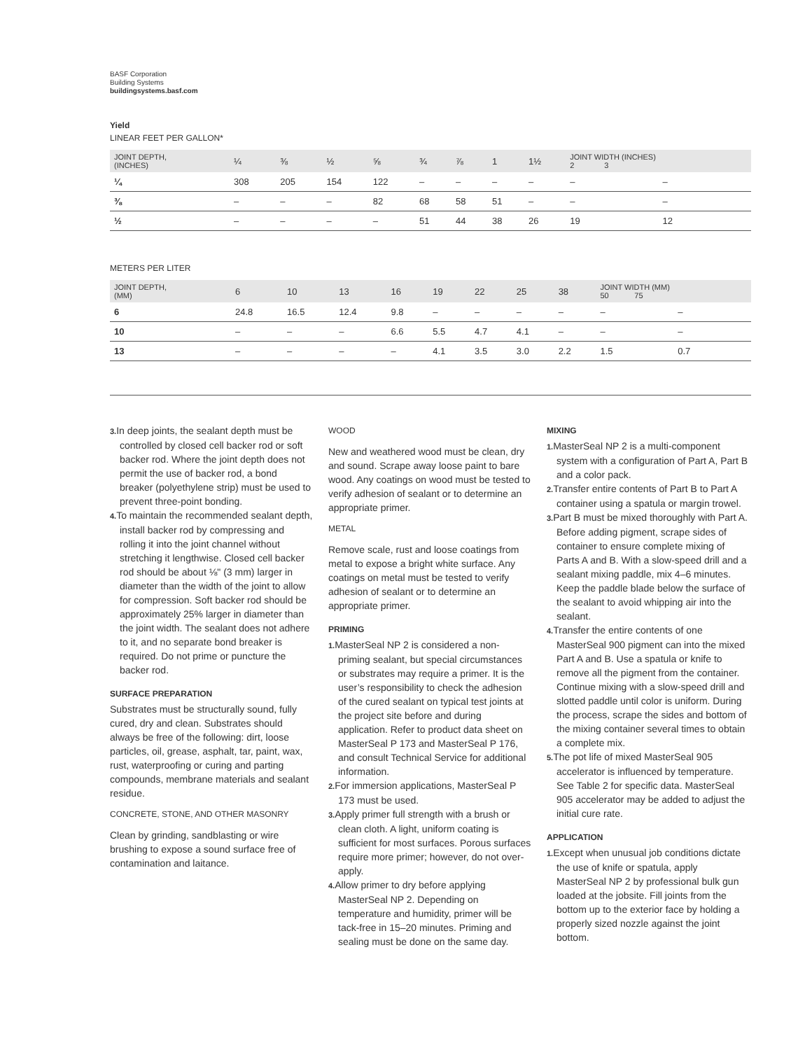BASF Corporation
Building Systems
buildingsystems.basf.com
Yield
LINEAR FEET PER GALLON*
| JOINT DEPTH, (INCHES) | ¼ | ⅜ | ½ | ⅝ | ¾ | ⅞ | 1 | 1½ | JOINT WIDTH (INCHES) 2 3 | |
| --- | --- | --- | --- | --- | --- | --- | --- | --- | --- | --- |
| ¼ | 308 | 205 | 154 | 122 | – | – | – | – | – | – |
| ⅜ | – | – | – | 82 | 68 | 58 | 51 | – | – | – |
| ½ | – | – | – | – | 51 | 44 | 38 | 26 | 19 | 12 |
METERS PER LITER
| JOINT DEPTH, (MM) | 6 | 10 | 13 | 16 | 19 | 22 | 25 | 38 | JOINT WIDTH (MM) 50 75 | |
| --- | --- | --- | --- | --- | --- | --- | --- | --- | --- | --- |
| 6 | 24.8 | 16.5 | 12.4 | 9.8 | – | – | – | – | – | – |
| 10 | – | – | – | 6.6 | 5.5 | 4.7 | 4.1 | – | – | – |
| 13 | – | – | – | – | 4.1 | 3.5 | 3.0 | 2.2 | 1.5 | 0.7 |
3. In deep joints, the sealant depth must be controlled by closed cell backer rod or soft backer rod. Where the joint depth does not permit the use of backer rod, a bond breaker (polyethylene strip) must be used to prevent three-point bonding.
4. To maintain the recommended sealant depth, install backer rod by compressing and rolling it into the joint channel without stretching it lengthwise. Closed cell backer rod should be about ⅛" (3 mm) larger in diameter than the width of the joint to allow for compression. Soft backer rod should be approximately 25% larger in diameter than the joint width. The sealant does not adhere to it, and no separate bond breaker is required. Do not prime or puncture the backer rod.
SURFACE PREPARATION
Substrates must be structurally sound, fully cured, dry and clean. Substrates should always be free of the following: dirt, loose particles, oil, grease, asphalt, tar, paint, wax, rust, waterproofing or curing and parting compounds, membrane materials and sealant residue.
CONCRETE, STONE, AND OTHER MASONRY
Clean by grinding, sandblasting or wire brushing to expose a sound surface free of contamination and laitance.
WOOD
New and weathered wood must be clean, dry and sound. Scrape away loose paint to bare wood. Any coatings on wood must be tested to verify adhesion of sealant or to determine an appropriate primer.
METAL
Remove scale, rust and loose coatings from metal to expose a bright white surface. Any coatings on metal must be tested to verify adhesion of sealant or to determine an appropriate primer.
PRIMING
1. MasterSeal NP 2 is considered a non-priming sealant, but special circumstances or substrates may require a primer. It is the user’s responsibility to check the adhesion of the cured sealant on typical test joints at the project site before and during application. Refer to product data sheet on MasterSeal P 173 and MasterSeal P 176, and consult Technical Service for additional information.
2. For immersion applications, MasterSeal P 173 must be used.
3. Apply primer full strength with a brush or clean cloth. A light, uniform coating is sufficient for most surfaces. Porous surfaces require more primer; however, do not over-apply.
4. Allow primer to dry before applying MasterSeal NP 2. Depending on temperature and humidity, primer will be tack-free in 15–20 minutes. Priming and sealing must be done on the same day.
MIXING
1. MasterSeal NP 2 is a multi-component system with a configuration of Part A, Part B and a color pack.
2. Transfer entire contents of Part B to Part A container using a spatula or margin trowel.
3. Part B must be mixed thoroughly with Part A. Before adding pigment, scrape sides of container to ensure complete mixing of Parts A and B. With a slow-speed drill and a sealant mixing paddle, mix 4–6 minutes. Keep the paddle blade below the surface of the sealant to avoid whipping air into the sealant.
4. Transfer the entire contents of one MasterSeal 900 pigment can into the mixed Part A and B. Use a spatula or knife to remove all the pigment from the container. Continue mixing with a slow-speed drill and slotted paddle until color is uniform. During the process, scrape the sides and bottom of the mixing container several times to obtain a complete mix.
5. The pot life of mixed MasterSeal 905 accelerator is influenced by temperature. See Table 2 for specific data. MasterSeal 905 accelerator may be added to adjust the initial cure rate.
APPLICATION
1. Except when unusual job conditions dictate the use of knife or spatula, apply MasterSeal NP 2 by professional bulk gun loaded at the jobsite. Fill joints from the bottom up to the exterior face by holding a properly sized nozzle against the joint bottom.